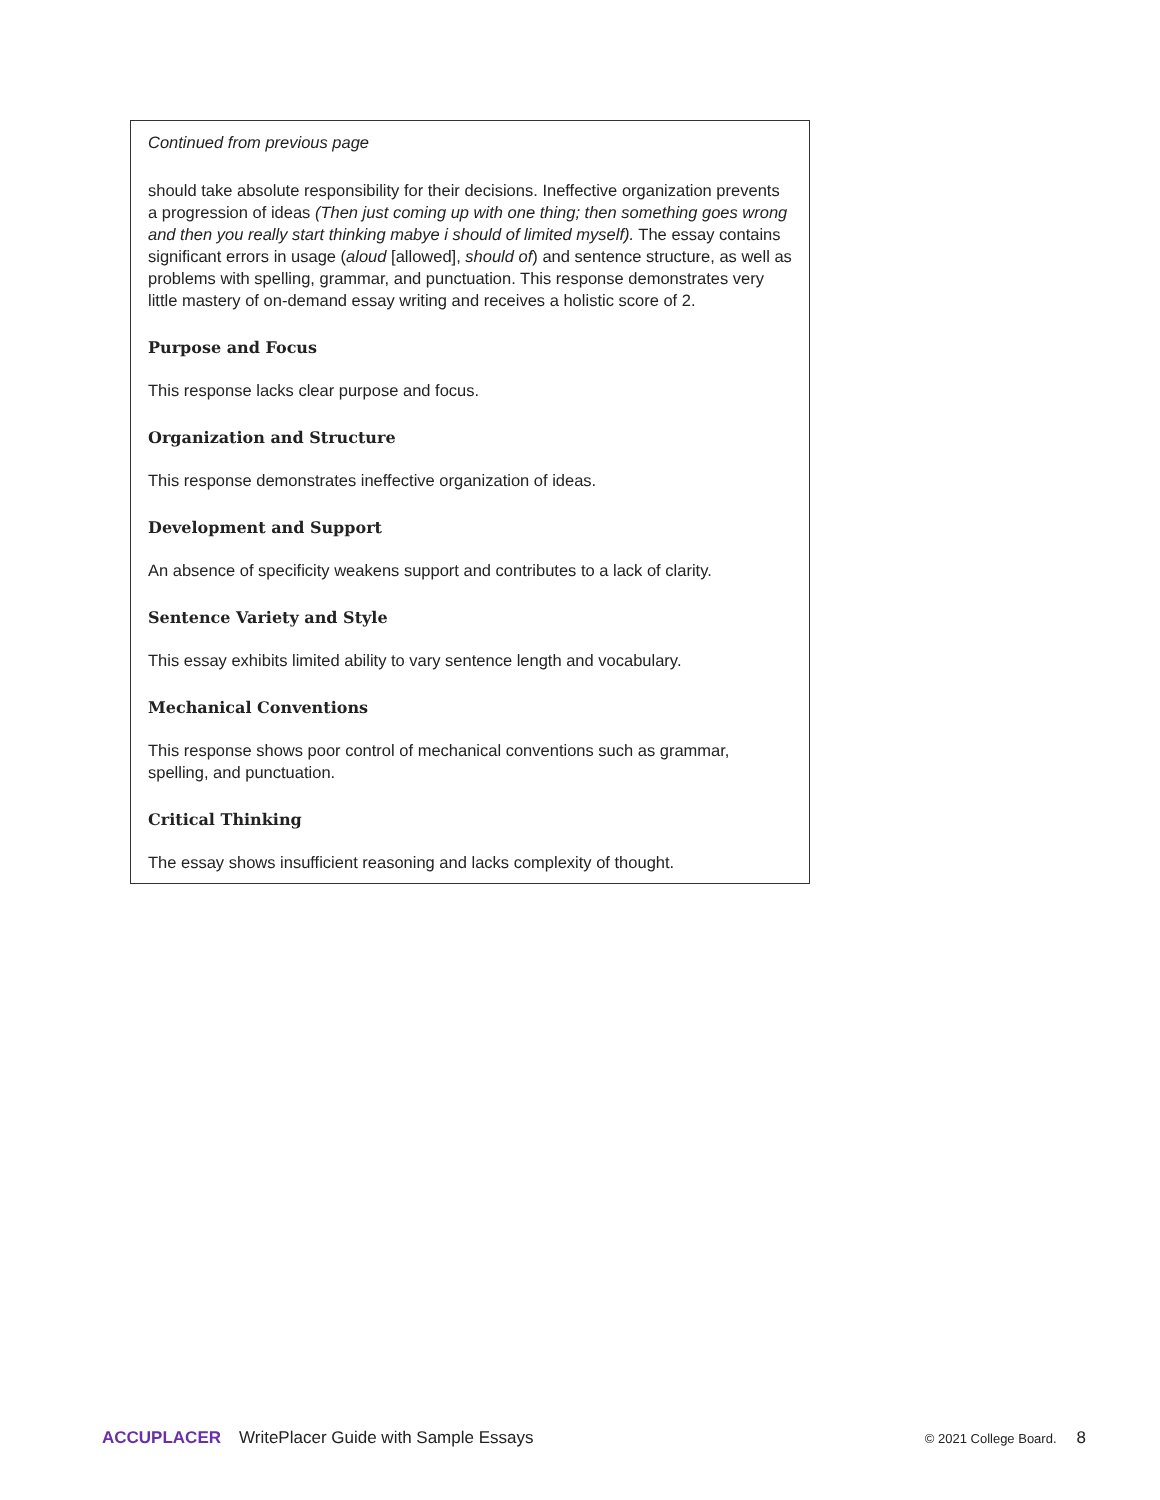Continued from previous page
should take absolute responsibility for their decisions. Ineffective organization prevents a progression of ideas (Then just coming up with one thing; then something goes wrong and then you really start thinking mabye i should of limited myself). The essay contains significant errors in usage (aloud [allowed], should of) and sentence structure, as well as problems with spelling, grammar, and punctuation. This response demonstrates very little mastery of on-demand essay writing and receives a holistic score of 2.
Purpose and Focus
This response lacks clear purpose and focus.
Organization and Structure
This response demonstrates ineffective organization of ideas.
Development and Support
An absence of specificity weakens support and contributes to a lack of clarity.
Sentence Variety and Style
This essay exhibits limited ability to vary sentence length and vocabulary.
Mechanical Conventions
This response shows poor control of mechanical conventions such as grammar, spelling, and punctuation.
Critical Thinking
The essay shows insufficient reasoning and lacks complexity of thought.
ACCUPLACER WritePlacer Guide with Sample Essays © 2021 College Board. 8